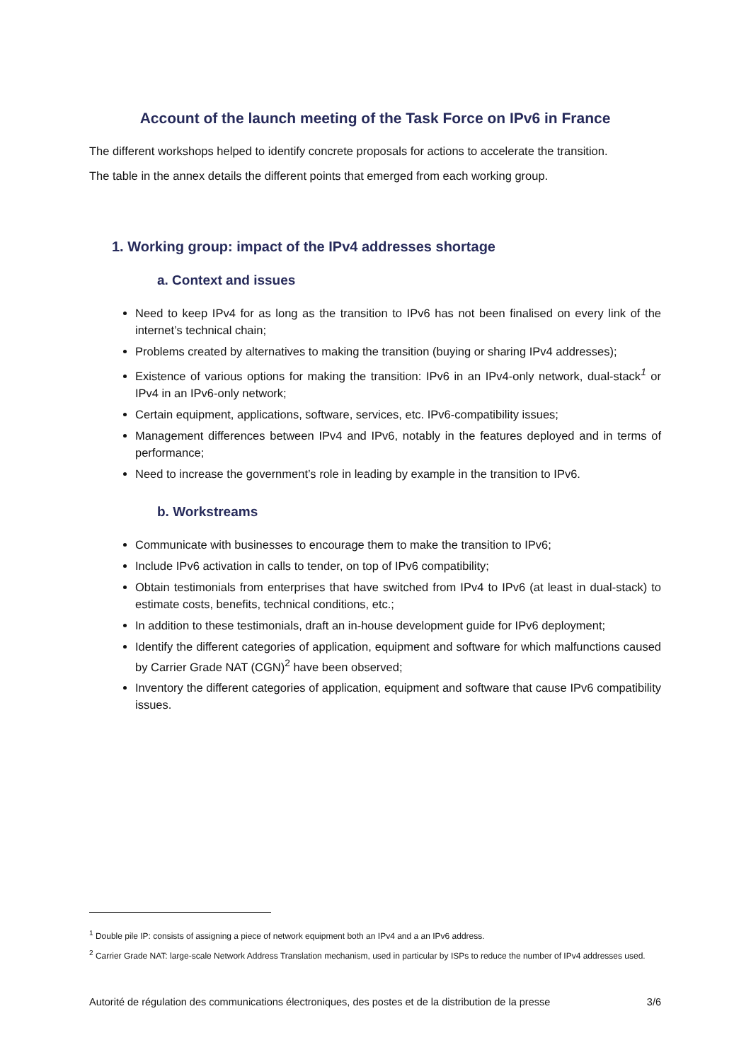Account of the launch meeting of the Task Force on IPv6 in France
The different workshops helped to identify concrete proposals for actions to accelerate the transition.
The table in the annex details the different points that emerged from each working group.
1. Working group: impact of the IPv4 addresses shortage
a. Context and issues
Need to keep IPv4 for as long as the transition to IPv6 has not been finalised on every link of the internet’s technical chain;
Problems created by alternatives to making the transition (buying or sharing IPv4 addresses);
Existence of various options for making the transition: IPv6 in an IPv4-only network, dual-stack<sup>1</sup> or IPv4 in an IPv6-only network;
Certain equipment, applications, software, services, etc. IPv6-compatibility issues;
Management differences between IPv4 and IPv6, notably in the features deployed and in terms of performance;
Need to increase the government’s role in leading by example in the transition to IPv6.
b. Workstreams
Communicate with businesses to encourage them to make the transition to IPv6;
Include IPv6 activation in calls to tender, on top of IPv6 compatibility;
Obtain testimonials from enterprises that have switched from IPv4 to IPv6 (at least in dual-stack) to estimate costs, benefits, technical conditions, etc.;
In addition to these testimonials, draft an in-house development guide for IPv6 deployment;
Identify the different categories of application, equipment and software for which malfunctions caused by Carrier Grade NAT (CGN)<sup>2</sup> have been observed;
Inventory the different categories of application, equipment and software that cause IPv6 compatibility issues.
<sup>1</sup> Double pile IP: consists of assigning a piece of network equipment both an IPv4 and a an IPv6 address.
<sup>2</sup> Carrier Grade NAT: large-scale Network Address Translation mechanism, used in particular by ISPs to reduce the number of IPv4 addresses used.
Autorité de régulation des communications électroniques, des postes et de la distribution de la presse 3/6